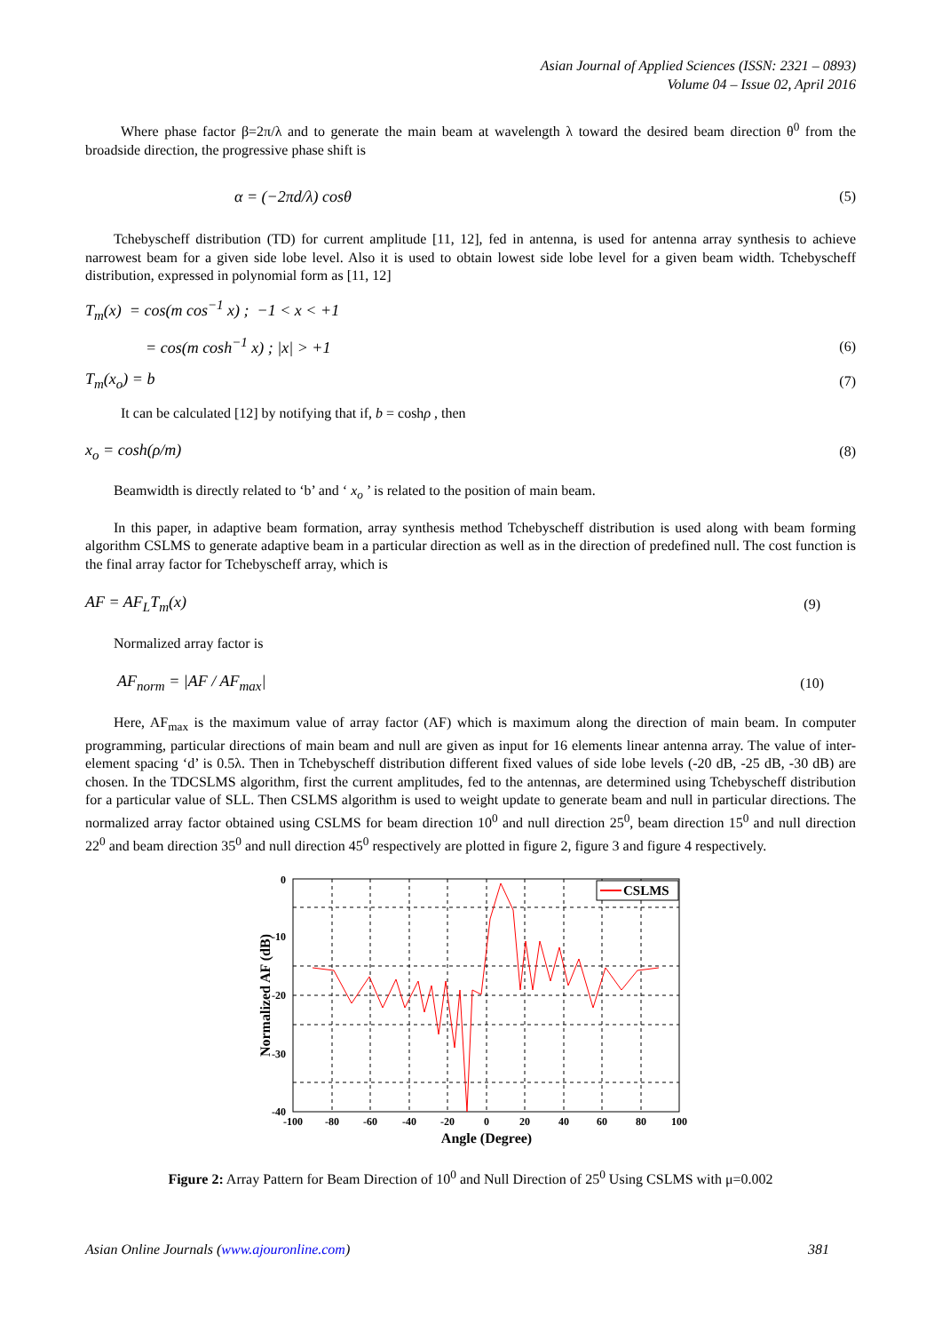Asian Journal of Applied Sciences (ISSN: 2321 – 0893)
Volume 04 – Issue 02, April 2016
Where phase factor β=2π/λ and to generate the main beam at wavelength λ toward the desired beam direction θ<sup>0</sup> from the broadside direction, the progressive phase shift is
α = (−2πd/λ) cosθ (5)
Tchebyscheff distribution (TD) for current amplitude [11, 12], fed in antenna, is used for antenna array synthesis to achieve narrowest beam for a given side lobe level. Also it is used to obtain lowest side lobe level for a given beam width. Tchebyscheff distribution, expressed in polynomial form as [11, 12]
T<sub>m</sub>(x) = cos(m cos<sup>−1</sup> x) ; −1 < x < +1
= cos(m cosh<sup>−1</sup> x) ; |x| > +1 (6)
T<sub>m</sub>(x<sub>o</sub>) = b (7)
It can be calculated [12] by notifying that if, b = coshρ , then
x<sub>o</sub> = cosh(ρ/m) (8)
Beamwidth is directly related to ‘b’ and ‘ x<sub>o</sub> ’ is related to the position of main beam.
In this paper, in adaptive beam formation, array synthesis method Tchebyscheff distribution is used along with beam forming algorithm CSLMS to generate adaptive beam in a particular direction as well as in the direction of predefined null. The cost function is the final array factor for Tchebyscheff array, which is
AF = AF<sub>L</sub>T<sub>m</sub>(x) (9)
Normalized array factor is
AF<sub>norm</sub> = |AF / AF<sub>max</sub>| (10)
Here, AF<sub>max</sub> is the maximum value of array factor (AF) which is maximum along the direction of main beam. In computer programming, particular directions of main beam and null are given as input for 16 elements linear antenna array. The value of inter-element spacing ‘d’ is 0.5λ. Then in Tchebyscheff distribution different fixed values of side lobe levels (-20 dB, -25 dB, -30 dB) are chosen. In the TDCSLMS algorithm, first the current amplitudes, fed to the antennas, are determined using Tchebyscheff distribution for a particular value of SLL. Then CSLMS algorithm is used to weight update to generate beam and null in particular directions. The normalized array factor obtained using CSLMS for beam direction 10<sup>0</sup> and null direction 25<sup>0</sup>, beam direction 15<sup>0</sup> and null direction 22<sup>0</sup> and beam direction 35<sup>0</sup> and null direction 45<sup>0</sup> respectively are plotted in figure 2, figure 3 and figure 4 respectively.
CSLMS
0
-10
-20
-30
-40
-100
-80
-60
-40
-20
0
20
40
60
80
100
Angle (Degree)
Normalized AF (dB)
Figure 2: Array Pattern for Beam Direction of 10<sup>0</sup> and Null Direction of 25<sup>0</sup> Using CSLMS with μ=0.002
Asian Online Journals (www.ajouronline.com) 381